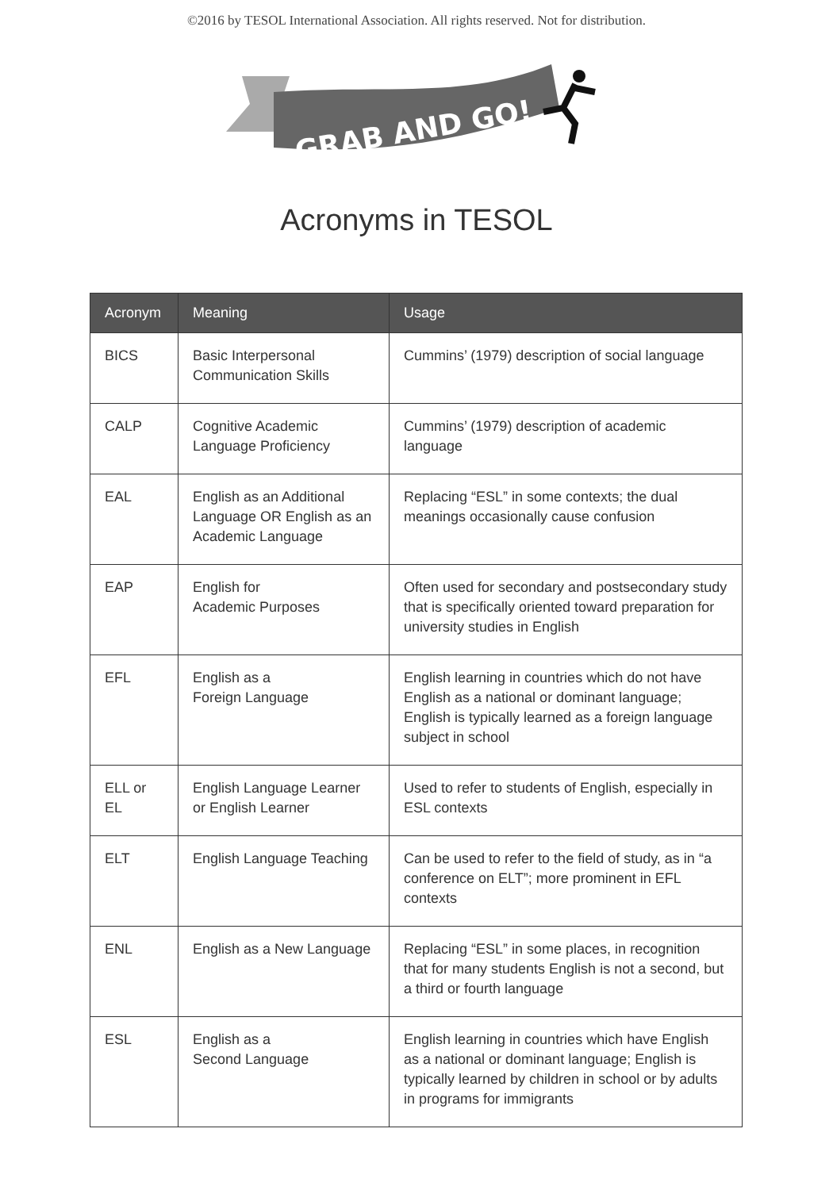©2016 by TESOL International Association. All rights reserved. Not for distribution.
GRAB AND GO!
Acronyms in TESOL
| Acronym | Meaning | Usage |
| --- | --- | --- |
| BICS | Basic Interpersonal Communication Skills | Cummins’ (1979) description of social language |
| CALP | Cognitive Academic Language Proficiency | Cummins’ (1979) description of academic language |
| EAL | English as an Additional Language OR English as an Academic Language | Replacing “ESL” in some contexts; the dual meanings occasionally cause confusion |
| EAP | English for Academic Purposes | Often used for secondary and postsecondary study that is specifically oriented toward preparation for university studies in English |
| EFL | English as a Foreign Language | English learning in countries which do not have English as a national or dominant language; English is typically learned as a foreign language subject in school |
| ELL or EL | English Language Learner or English Learner | Used to refer to students of English, especially in ESL contexts |
| ELT | English Language Teaching | Can be used to refer to the field of study, as in “a conference on ELT”; more prominent in EFL contexts |
| ENL | English as a New Language | Replacing “ESL” in some places, in recognition that for many students English is not a second, but a third or fourth language |
| ESL | English as a Second Language | English learning in countries which have English as a national or dominant language; English is typically learned by children in school or by adults in programs for immigrants |